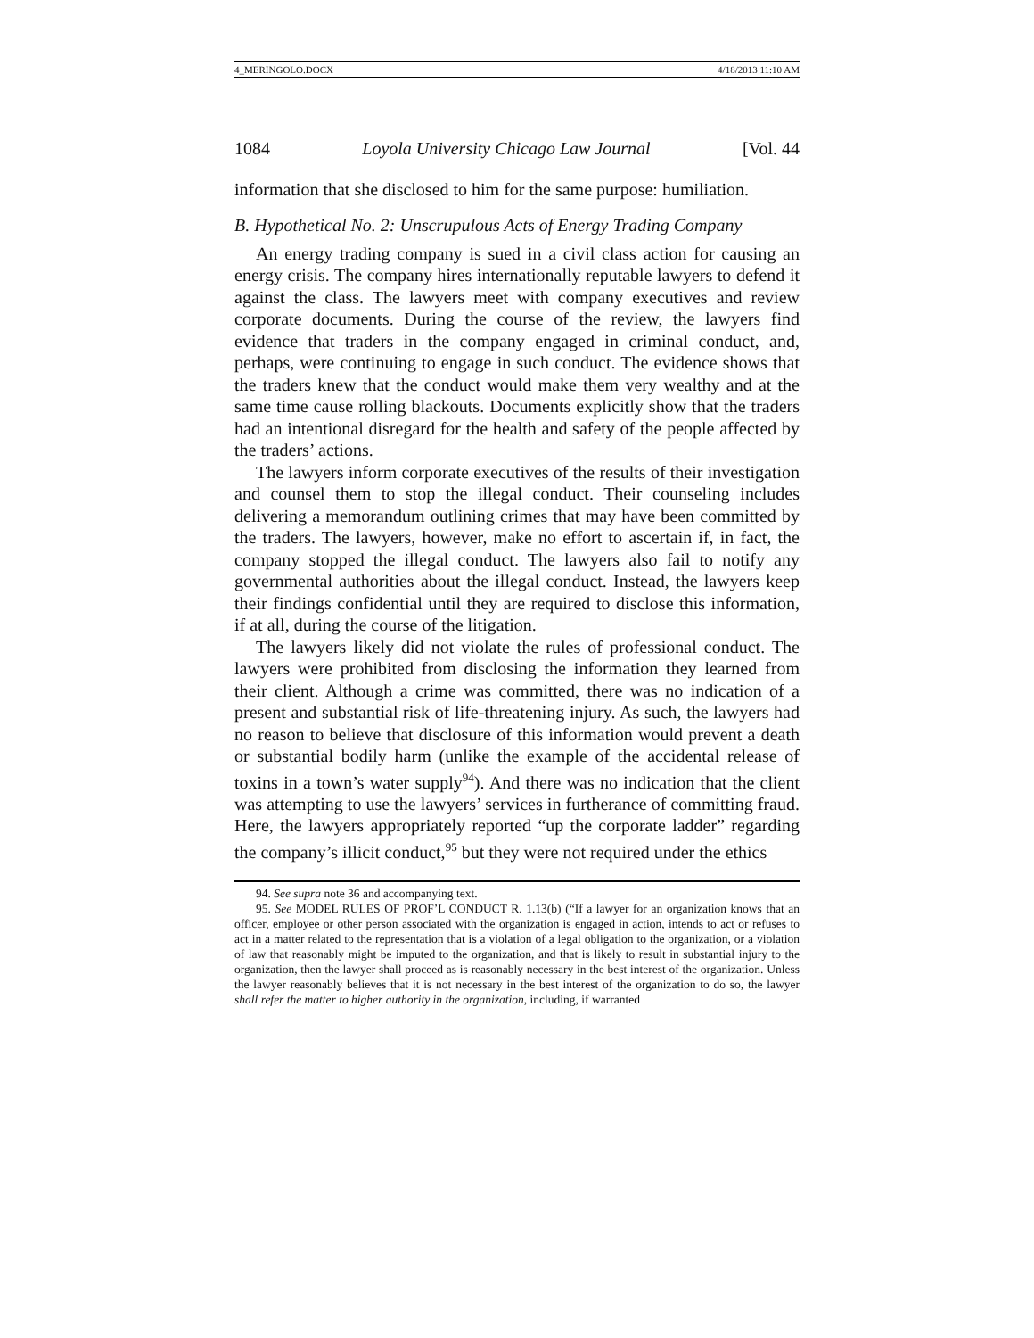4_MERINGOLO.DOCX 4/18/2013 11:10 AM
1084 Loyola University Chicago Law Journal [Vol. 44
information that she disclosed to him for the same purpose: humiliation.
B. Hypothetical No. 2: Unscrupulous Acts of Energy Trading Company
An energy trading company is sued in a civil class action for causing an energy crisis. The company hires internationally reputable lawyers to defend it against the class. The lawyers meet with company executives and review corporate documents. During the course of the review, the lawyers find evidence that traders in the company engaged in criminal conduct, and, perhaps, were continuing to engage in such conduct. The evidence shows that the traders knew that the conduct would make them very wealthy and at the same time cause rolling blackouts. Documents explicitly show that the traders had an intentional disregard for the health and safety of the people affected by the traders’ actions.
The lawyers inform corporate executives of the results of their investigation and counsel them to stop the illegal conduct. Their counseling includes delivering a memorandum outlining crimes that may have been committed by the traders. The lawyers, however, make no effort to ascertain if, in fact, the company stopped the illegal conduct. The lawyers also fail to notify any governmental authorities about the illegal conduct. Instead, the lawyers keep their findings confidential until they are required to disclose this information, if at all, during the course of the litigation.
The lawyers likely did not violate the rules of professional conduct. The lawyers were prohibited from disclosing the information they learned from their client. Although a crime was committed, there was no indication of a present and substantial risk of life-threatening injury. As such, the lawyers had no reason to believe that disclosure of this information would prevent a death or substantial bodily harm (unlike the example of the accidental release of toxins in a town’s water supply<sup>94</sup>). And there was no indication that the client was attempting to use the lawyers’ services in furtherance of committing fraud. Here, the lawyers appropriately reported “up the corporate ladder” regarding the company’s illicit conduct,<sup>95</sup> but they were not required under the ethics
94. See supra note 36 and accompanying text.
95. See MODEL RULES OF PROF’L CONDUCT R. 1.13(b) (“If a lawyer for an organization knows that an officer, employee or other person associated with the organization is engaged in action, intends to act or refuses to act in a matter related to the representation that is a violation of a legal obligation to the organization, or a violation of law that reasonably might be imputed to the organization, and that is likely to result in substantial injury to the organization, then the lawyer shall proceed as is reasonably necessary in the best interest of the organization. Unless the lawyer reasonably believes that it is not necessary in the best interest of the organization to do so, the lawyer shall refer the matter to higher authority in the organization, including, if warranted